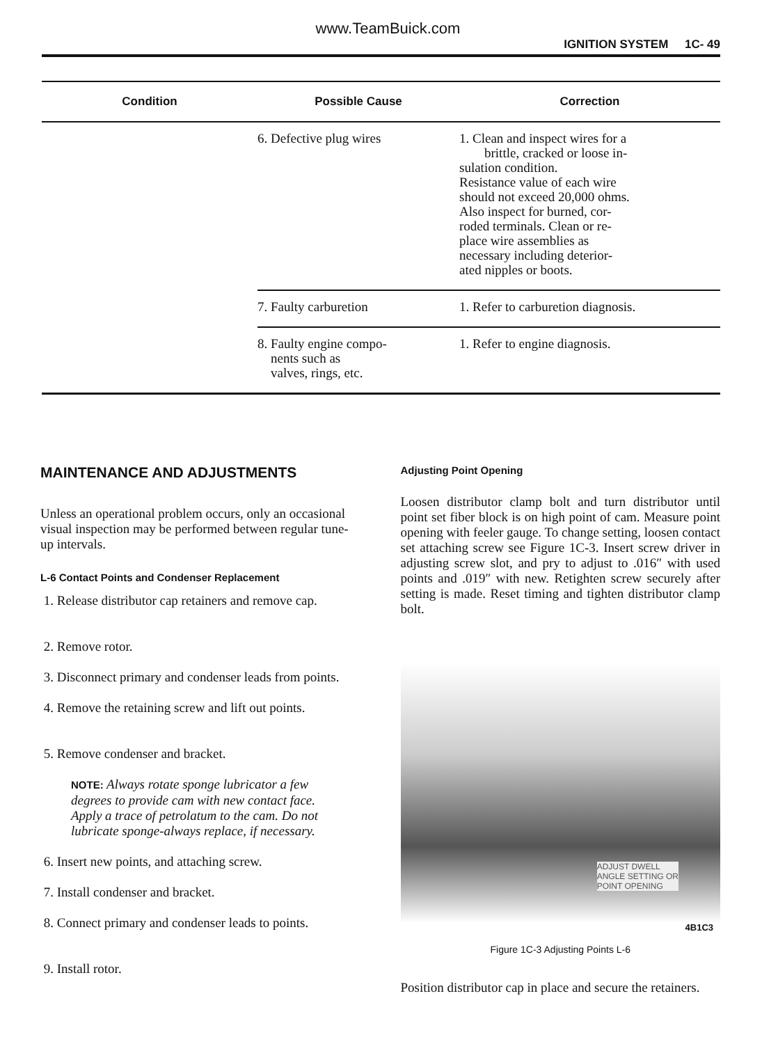www.TeamBuick.com
IGNITION SYSTEM 1C- 49
| Condition | Possible Cause | Correction |
| --- | --- | --- |
| | 6. Defective plug wires | 1. Clean and inspect wires for a brittle, cracked or loose in- sulation condition. Resistance value of each wire should not exceed 20,000 ohms. Also inspect for burned, cor- roded terminals. Clean or re- place wire assemblies as necessary including deterior- ated nipples or boots. |
| | 7. Faulty carburetion | 1. Refer to carburetion diagnosis. |
| | 8. Faulty engine compo- nents such as valves, rings, etc. | 1. Refer to engine diagnosis. |
MAINTENANCE AND ADJUSTMENTS
Unless an operational problem occurs, only an occasional visual inspection may be performed between regular tune-up intervals.
L-6 Contact Points and Condenser Replacement
1. Release distributor cap retainers and remove cap.
2. Remove rotor.
3. Disconnect primary and condenser leads from points.
4. Remove the retaining screw and lift out points.
5. Remove condenser and bracket.
NOTE: Always rotate sponge lubricator a few degrees to provide cam with new contact face. Apply a trace of petrolatum to the cam. Do not lubricate sponge-always replace, if necessary.
6. Insert new points, and attaching screw.
7. Install condenser and bracket.
8. Connect primary and condenser leads to points.
9. Install rotor.
Adjusting Point Opening
Loosen distributor clamp bolt and turn distributor until point set fiber block is on high point of cam. Measure point opening with feeler gauge. To change setting, loosen contact set attaching screw see Figure 1C-3. Insert screw driver in adjusting screw slot, and pry to adjust to .016″ with used points and .019″ with new. Retighten screw securely after setting is made. Reset timing and tighten distributor clamp bolt.
ADJUST DWELL
ANGLE SETTING OR
POINT OPENING
4B1C3
Figure 1C-3 Adjusting Points L-6
Position distributor cap in place and secure the retainers.